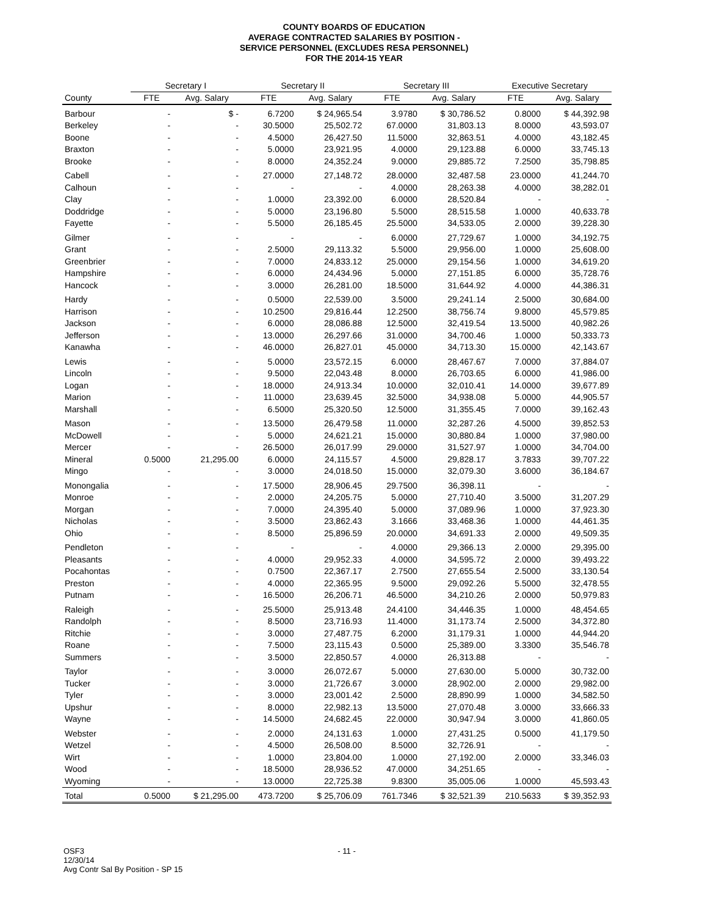COUNTY BOARDS OF EDUCATION
AVERAGE CONTRACTED SALARIES BY POSITION -
SERVICE PERSONNEL (EXCLUDES RESA PERSONNEL)
FOR THE 2014-15 YEAR
| | Secretary I | | Secretary II | | Secretary III | | Executive Secretary | |
| --- | --- | --- | --- | --- | --- | --- | --- | --- |
| County | FTE | Avg. Salary | FTE | Avg. Salary | FTE | Avg. Salary | FTE | Avg. Salary |
| Barbour | - | $ - | 6.7200 | $ 24,965.54 | 3.9780 | $ 30,786.52 | 0.8000 | $ 44,392.98 |
| Berkeley | - | - | 30.5000 | 25,502.72 | 67.0000 | 31,803.13 | 8.0000 | 43,593.07 |
| Boone | - | - | 4.5000 | 26,427.50 | 11.5000 | 32,863.51 | 4.0000 | 43,182.45 |
| Braxton | - | - | 5.0000 | 23,921.95 | 4.0000 | 29,123.88 | 6.0000 | 33,745.13 |
| Brooke | - | - | 8.0000 | 24,352.24 | 9.0000 | 29,885.72 | 7.2500 | 35,798.85 |
| Cabell | - | - | 27.0000 | 27,148.72 | 28.0000 | 32,487.58 | 23.0000 | 41,244.70 |
| Calhoun | - | - | - | - | 4.0000 | 28,263.38 | 4.0000 | 38,282.01 |
| Clay | - | - | 1.0000 | 23,392.00 | 6.0000 | 28,520.84 | - | - |
| Doddridge | - | - | 5.0000 | 23,196.80 | 5.5000 | 28,515.58 | 1.0000 | 40,633.78 |
| Fayette | - | - | 5.5000 | 26,185.45 | 25.5000 | 34,533.05 | 2.0000 | 39,228.30 |
| Gilmer | - | - | - | - | 6.0000 | 27,729.67 | 1.0000 | 34,192.75 |
| Grant | - | - | 2.5000 | 29,113.32 | 5.5000 | 29,956.00 | 1.0000 | 25,608.00 |
| Greenbrier | - | - | 7.0000 | 24,833.12 | 25.0000 | 29,154.56 | 1.0000 | 34,619.20 |
| Hampshire | - | - | 6.0000 | 24,434.96 | 5.0000 | 27,151.85 | 6.0000 | 35,728.76 |
| Hancock | - | - | 3.0000 | 26,281.00 | 18.5000 | 31,644.92 | 4.0000 | 44,386.31 |
| Hardy | - | - | 0.5000 | 22,539.00 | 3.5000 | 29,241.14 | 2.5000 | 30,684.00 |
| Harrison | - | - | 10.2500 | 29,816.44 | 12.2500 | 38,756.74 | 9.8000 | 45,579.85 |
| Jackson | - | - | 6.0000 | 28,086.88 | 12.5000 | 32,419.54 | 13.5000 | 40,982.26 |
| Jefferson | - | - | 13.0000 | 26,297.66 | 31.0000 | 34,700.46 | 1.0000 | 50,333.73 |
| Kanawha | - | - | 46.0000 | 26,827.01 | 45.0000 | 34,713.30 | 15.0000 | 42,143.67 |
| Lewis | - | - | 5.0000 | 23,572.15 | 6.0000 | 28,467.67 | 7.0000 | 37,884.07 |
| Lincoln | - | - | 9.5000 | 22,043.48 | 8.0000 | 26,703.65 | 6.0000 | 41,986.00 |
| Logan | - | - | 18.0000 | 24,913.34 | 10.0000 | 32,010.41 | 14.0000 | 39,677.89 |
| Marion | - | - | 11.0000 | 23,639.45 | 32.5000 | 34,938.08 | 5.0000 | 44,905.57 |
| Marshall | - | - | 6.5000 | 25,320.50 | 12.5000 | 31,355.45 | 7.0000 | 39,162.43 |
| Mason | - | - | 13.5000 | 26,479.58 | 11.0000 | 32,287.26 | 4.5000 | 39,852.53 |
| McDowell | - | - | 5.0000 | 24,621.21 | 15.0000 | 30,880.84 | 1.0000 | 37,980.00 |
| Mercer | - | - | 26.5000 | 26,017.99 | 29.0000 | 31,527.97 | 1.0000 | 34,704.00 |
| Mineral | 0.5000 | 21,295.00 | 6.0000 | 24,115.57 | 4.5000 | 29,828.17 | 3.7833 | 39,707.22 |
| Mingo | - | - | 3.0000 | 24,018.50 | 15.0000 | 32,079.30 | 3.6000 | 36,184.67 |
| Monongalia | - | - | 17.5000 | 28,906.45 | 29.7500 | 36,398.11 | - | - |
| Monroe | - | - | 2.0000 | 24,205.75 | 5.0000 | 27,710.40 | 3.5000 | 31,207.29 |
| Morgan | - | - | 7.0000 | 24,395.40 | 5.0000 | 37,089.96 | 1.0000 | 37,923.30 |
| Nicholas | - | - | 3.5000 | 23,862.43 | 3.1666 | 33,468.36 | 1.0000 | 44,461.35 |
| Ohio | - | - | 8.5000 | 25,896.59 | 20.0000 | 34,691.33 | 2.0000 | 49,509.35 |
| Pendleton | - | - | - | - | 4.0000 | 29,366.13 | 2.0000 | 29,395.00 |
| Pleasants | - | - | 4.0000 | 29,952.33 | 4.0000 | 34,595.72 | 2.0000 | 39,493.22 |
| Pocahontas | - | - | 0.7500 | 22,367.17 | 2.7500 | 27,655.54 | 2.5000 | 33,130.54 |
| Preston | - | - | 4.0000 | 22,365.95 | 9.5000 | 29,092.26 | 5.5000 | 32,478.55 |
| Putnam | - | - | 16.5000 | 26,206.71 | 46.5000 | 34,210.26 | 2.0000 | 50,979.83 |
| Raleigh | - | - | 25.5000 | 25,913.48 | 24.4100 | 34,446.35 | 1.0000 | 48,454.65 |
| Randolph | - | - | 8.5000 | 23,716.93 | 11.4000 | 31,173.74 | 2.5000 | 34,372.80 |
| Ritchie | - | - | 3.0000 | 27,487.75 | 6.2000 | 31,179.31 | 1.0000 | 44,944.20 |
| Roane | - | - | 7.5000 | 23,115.43 | 0.5000 | 25,389.00 | 3.3300 | 35,546.78 |
| Summers | - | - | 3.5000 | 22,850.57 | 4.0000 | 26,313.88 | - | - |
| Taylor | - | - | 3.0000 | 26,072.67 | 5.0000 | 27,630.00 | 5.0000 | 30,732.00 |
| Tucker | - | - | 3.0000 | 21,726.67 | 3.0000 | 28,902.00 | 2.0000 | 29,982.00 |
| Tyler | - | - | 3.0000 | 23,001.42 | 2.5000 | 28,890.99 | 1.0000 | 34,582.50 |
| Upshur | - | - | 8.0000 | 22,982.13 | 13.5000 | 27,070.48 | 3.0000 | 33,666.33 |
| Wayne | - | - | 14.5000 | 24,682.45 | 22.0000 | 30,947.94 | 3.0000 | 41,860.05 |
| Webster | - | - | 2.0000 | 24,131.63 | 1.0000 | 27,431.25 | 0.5000 | 41,179.50 |
| Wetzel | - | - | 4.5000 | 26,508.00 | 8.5000 | 32,726.91 | - | - |
| Wirt | - | - | 1.0000 | 23,804.00 | 1.0000 | 27,192.00 | 2.0000 | 33,346.03 |
| Wood | - | - | 18.5000 | 28,936.52 | 47.0000 | 34,251.65 | - | - |
| Wyoming | - | - | 13.0000 | 22,725.38 | 9.8300 | 35,005.06 | 1.0000 | 45,593.43 |
| Total | 0.5000 | $ 21,295.00 | 473.7200 | $ 25,706.09 | 761.7346 | $ 32,521.39 | 210.5633 | $ 39,352.93 |
OSF3
12/30/14
Avg Contr Sal By Position - SP 15
- 11 -